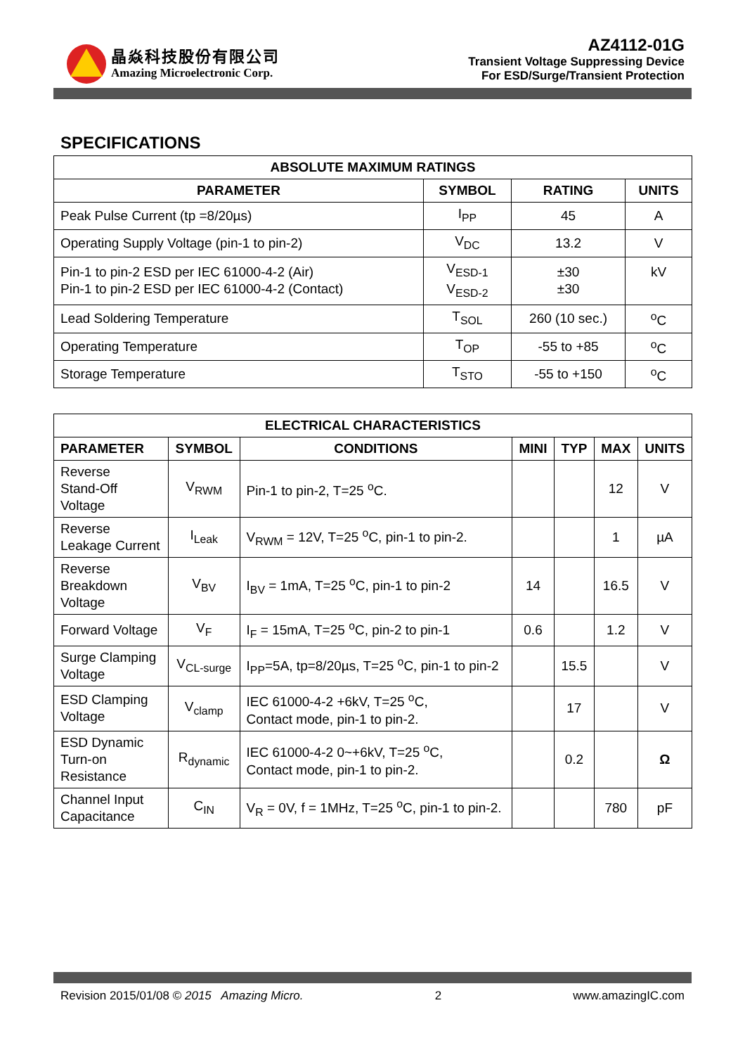晶焱科技股份有限公司
Amazing Microelectronic Corp.
AZ4112-01G
Transient Voltage Suppressing Device
For ESD/Surge/Transient Protection
SPECIFICATIONS
| ABSOLUTE MAXIMUM RATINGS | | | |
| --- | --- | --- | --- |
| PARAMETER | SYMBOL | RATING | UNITS |
| Peak Pulse Current (tp =8/20µs) | I<sub>PP</sub> | 45 | A |
| Operating Supply Voltage (pin-1 to pin-2) | V<sub>DC</sub> | 13.2 | V |
| Pin-1 to pin-2 ESD per IEC 61000-4-2 (Air) Pin-1 to pin-2 ESD per IEC 61000-4-2 (Contact) | V<sub>ESD-1</sub> V<sub>ESD-2</sub> | ±30 ±30 | kV |
| Lead Soldering Temperature | T<sub>SOL</sub> | 260 (10 sec.) | <sup>o</sup> C |
| Operating Temperature | T<sub>OP</sub> | -55 to +85 | <sup>o</sup> C |
| Storage Temperature | T<sub>STO</sub> | -55 to +150 | <sup>o</sup> C |
| ELECTRICAL CHARACTERISTICS | | | | | | |
| --- | --- | --- | --- | --- | --- | --- |
| PARAMETER | SYMBOL | CONDITIONS | MINI | TYP | MAX | UNITS |
| Reverse Stand-Off Voltage | V<sub>RWM</sub> | Pin-1 to pin-2, T=25 <sup>o</sup>C. | | | 12 | V |
| Reverse Leakage Current | I<sub>Leak</sub> | V<sub>RWM</sub> = 12V, T=25 <sup>o</sup>C, pin-1 to pin-2. | | | 1 | µA |
| Reverse Breakdown Voltage | V<sub>BV</sub> | I<sub>BV</sub> = 1mA, T=25 <sup>o</sup>C, pin-1 to pin-2 | 14 | | 16.5 | V |
| Forward Voltage | V<sub>F</sub> | I<sub>F</sub> = 15mA, T=25 <sup>o</sup>C, pin-2 to pin-1 | 0.6 | | 1.2 | V |
| Surge Clamping Voltage | V<sub>CL-surge</sub> | I<sub>PP</sub>=5A, tp=8/20µs, T=25 <sup>o</sup>C, pin-1 to pin-2 | | 15.5 | | V |
| ESD Clamping Voltage | V<sub>clamp</sub> | IEC 61000-4-2 +6kV, T=25 <sup>o</sup>C, Contact mode, pin-1 to pin-2. | | 17 | | V |
| ESD Dynamic Turn-on Resistance | R<sub>dynamic</sub> | IEC 61000-4-2 0~+6kV, T=25 <sup>o</sup>C, Contact mode, pin-1 to pin-2. | | 0.2 | | Ω |
| Channel Input Capacitance | C<sub>IN</sub> | V<sub>R</sub> = 0V, f = 1MHz, T=25 <sup>o</sup>C, pin-1 to pin-2. | | | 780 | pF |
Revision 2015/01/08 © 2015 Amazing Micro. 2 www.amazingIC.com